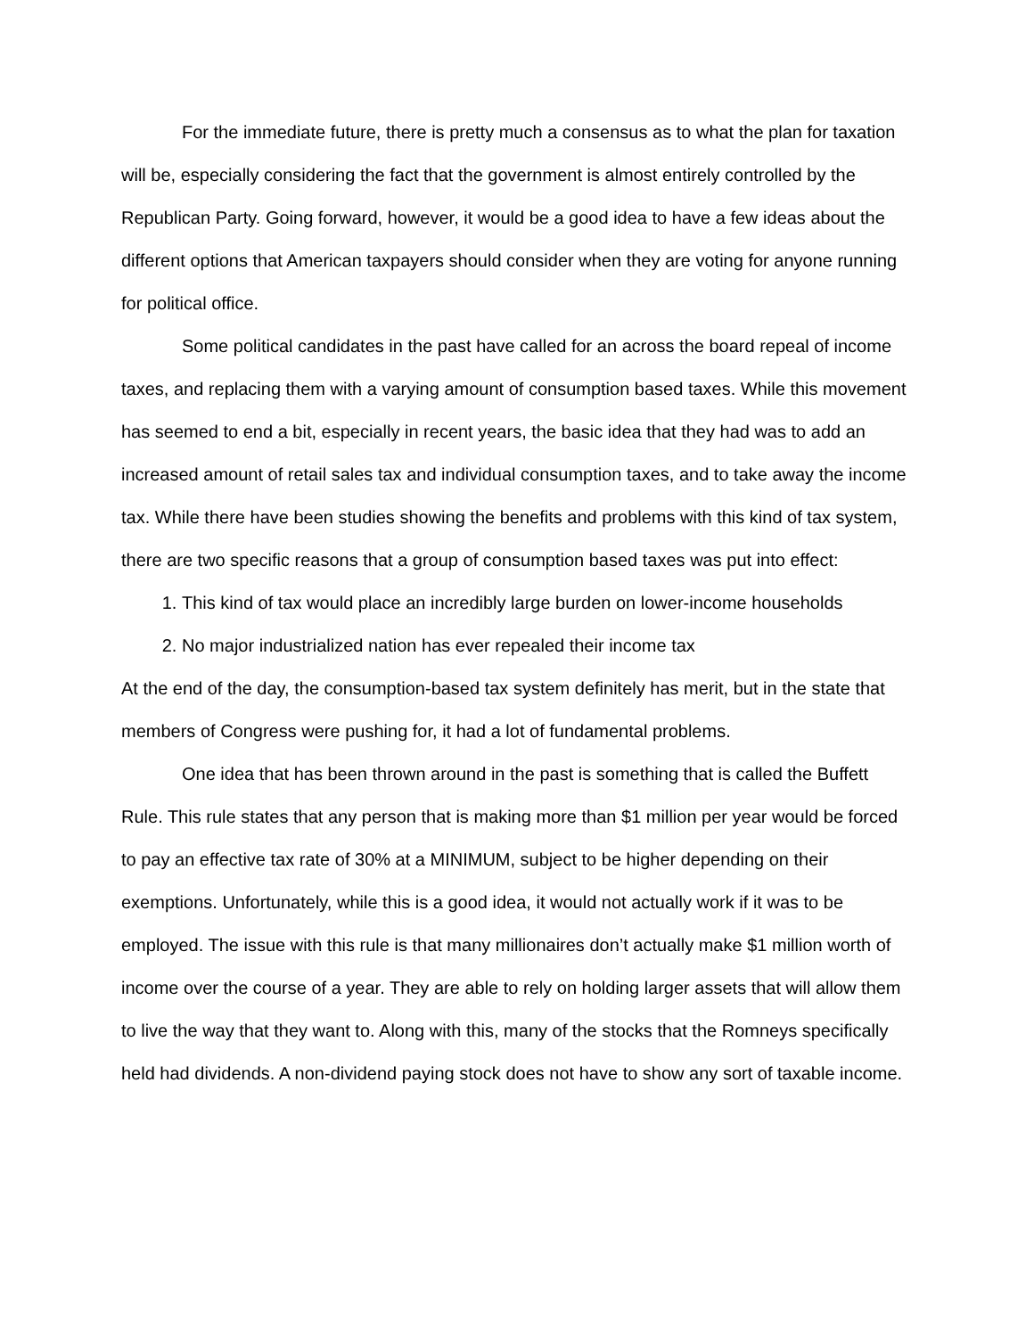For the immediate future, there is pretty much a consensus as to what the plan for taxation will be, especially considering the fact that the government is almost entirely controlled by the Republican Party. Going forward, however, it would be a good idea to have a few ideas about the different options that American taxpayers should consider when they are voting for anyone running for political office.
Some political candidates in the past have called for an across the board repeal of income taxes, and replacing them with a varying amount of consumption based taxes. While this movement has seemed to end a bit, especially in recent years, the basic idea that they had was to add an increased amount of retail sales tax and individual consumption taxes, and to take away the income tax. While there have been studies showing the benefits and problems with this kind of tax system, there are two specific reasons that a group of consumption based taxes was put into effect:
1. This kind of tax would place an incredibly large burden on lower-income households
2. No major industrialized nation has ever repealed their income tax
At the end of the day, the consumption-based tax system definitely has merit, but in the state that members of Congress were pushing for, it had a lot of fundamental problems.
One idea that has been thrown around in the past is something that is called the Buffett Rule. This rule states that any person that is making more than $1 million per year would be forced to pay an effective tax rate of 30% at a MINIMUM, subject to be higher depending on their exemptions. Unfortunately, while this is a good idea, it would not actually work if it was to be employed. The issue with this rule is that many millionaires don’t actually make $1 million worth of income over the course of a year. They are able to rely on holding larger assets that will allow them to live the way that they want to. Along with this, many of the stocks that the Romneys specifically held had dividends. A non-dividend paying stock does not have to show any sort of taxable income.